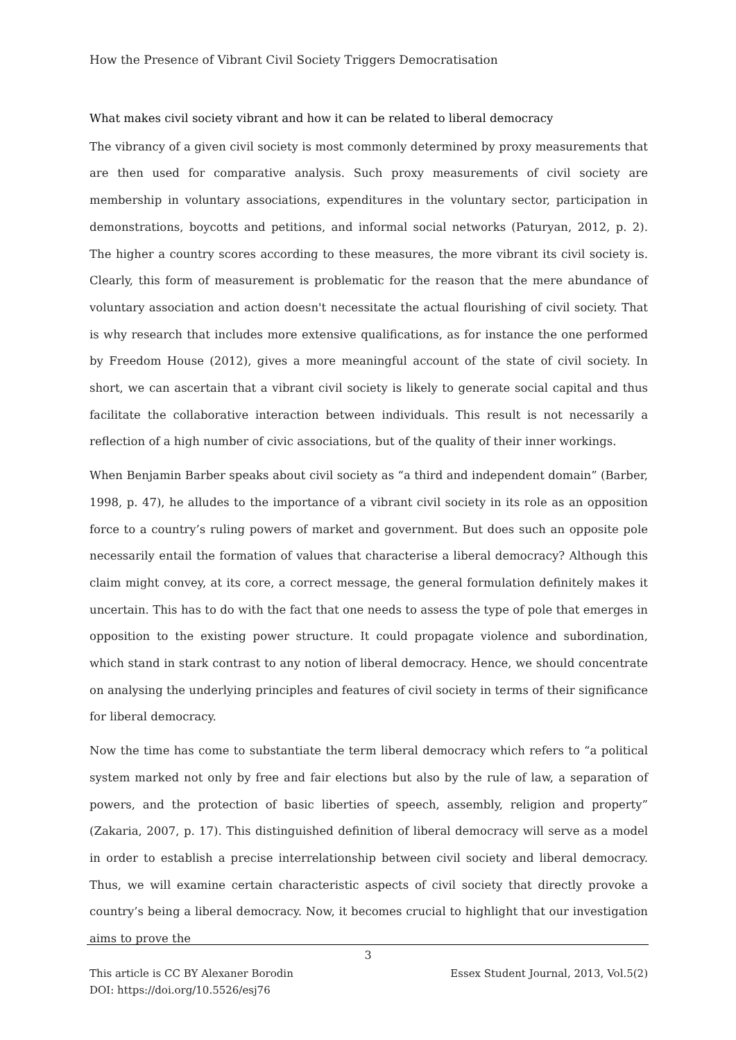How the Presence of Vibrant Civil Society Triggers Democratisation
What makes civil society vibrant and how it can be related to liberal democracy
The vibrancy of a given civil society is most commonly determined by proxy measurements that are then used for comparative analysis. Such proxy measurements of civil society are membership in voluntary associations, expenditures in the voluntary sector, participation in demonstrations, boycotts and petitions, and informal social networks (Paturyan, 2012, p. 2). The higher a country scores according to these measures, the more vibrant its civil society is. Clearly, this form of measurement is problematic for the reason that the mere abundance of voluntary association and action doesn't necessitate the actual flourishing of civil society. That is why research that includes more extensive qualifications, as for instance the one performed by Freedom House (2012), gives a more meaningful account of the state of civil society. In short, we can ascertain that a vibrant civil society is likely to generate social capital and thus facilitate the collaborative interaction between individuals. This result is not necessarily a reflection of a high number of civic associations, but of the quality of their inner workings.
When Benjamin Barber speaks about civil society as “a third and independent domain” (Barber, 1998, p. 47), he alludes to the importance of a vibrant civil society in its role as an opposition force to a country’s ruling powers of market and government. But does such an opposite pole necessarily entail the formation of values that characterise a liberal democracy? Although this claim might convey, at its core, a correct message, the general formulation definitely makes it uncertain. This has to do with the fact that one needs to assess the type of pole that emerges in opposition to the existing power structure. It could propagate violence and subordination, which stand in stark contrast to any notion of liberal democracy. Hence, we should concentrate on analysing the underlying principles and features of civil society in terms of their significance for liberal democracy.
Now the time has come to substantiate the term liberal democracy which refers to “a political system marked not only by free and fair elections but also by the rule of law, a separation of powers, and the protection of basic liberties of speech, assembly, religion and property” (Zakaria, 2007, p. 17). This distinguished definition of liberal democracy will serve as a model in order to establish a precise interrelationship between civil society and liberal democracy. Thus, we will examine certain characteristic aspects of civil society that directly provoke a country’s being a liberal democracy. Now, it becomes crucial to highlight that our investigation aims to prove the
3
This article is CC BY Alexaner Borodin
DOI: https://doi.org/10.5526/esj76
Essex Student Journal, 2013, Vol.5(2)